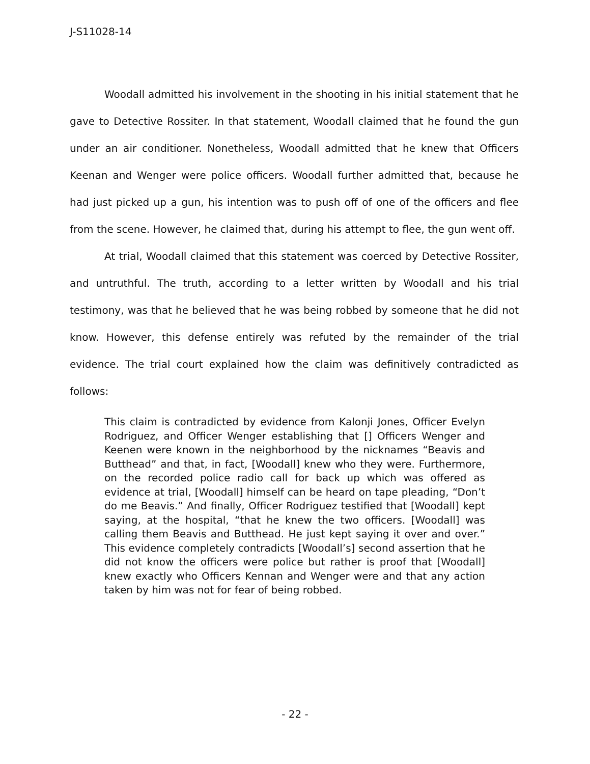J-S11028-14
Woodall admitted his involvement in the shooting in his initial statement that he gave to Detective Rossiter. In that statement, Woodall claimed that he found the gun under an air conditioner. Nonetheless, Woodall admitted that he knew that Officers Keenan and Wenger were police officers. Woodall further admitted that, because he had just picked up a gun, his intention was to push off of one of the officers and flee from the scene. However, he claimed that, during his attempt to flee, the gun went off.
At trial, Woodall claimed that this statement was coerced by Detective Rossiter, and untruthful. The truth, according to a letter written by Woodall and his trial testimony, was that he believed that he was being robbed by someone that he did not know. However, this defense entirely was refuted by the remainder of the trial evidence. The trial court explained how the claim was definitively contradicted as follows:
This claim is contradicted by evidence from Kalonji Jones, Officer Evelyn Rodriguez, and Officer Wenger establishing that [] Officers Wenger and Keenen were known in the neighborhood by the nicknames “Beavis and Butthead” and that, in fact, [Woodall] knew who they were. Furthermore, on the recorded police radio call for back up which was offered as evidence at trial, [Woodall] himself can be heard on tape pleading, “Don’t do me Beavis.” And finally, Officer Rodriguez testified that [Woodall] kept saying, at the hospital, “that he knew the two officers. [Woodall] was calling them Beavis and Butthead. He just kept saying it over and over.” This evidence completely contradicts [Woodall’s] second assertion that he did not know the officers were police but rather is proof that [Woodall] knew exactly who Officers Kennan and Wenger were and that any action taken by him was not for fear of being robbed.
- 22 -